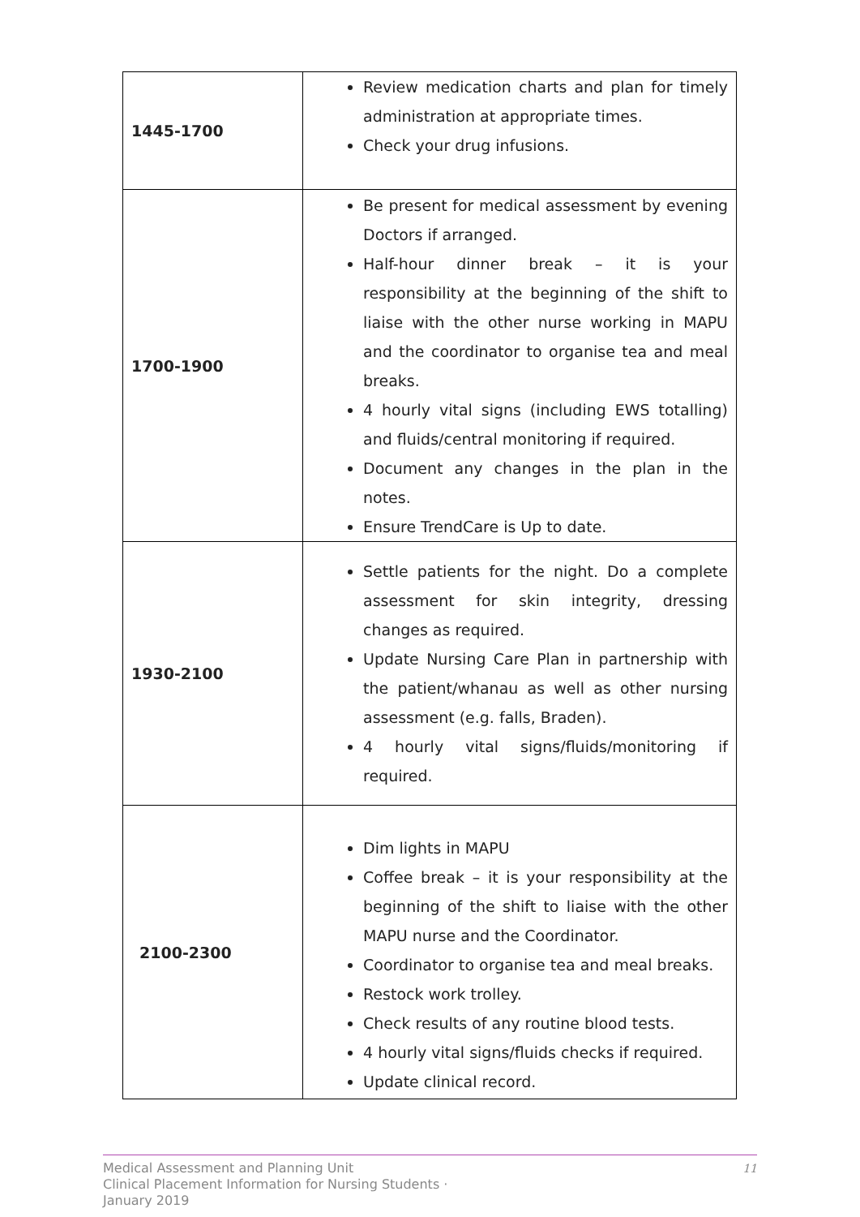| 1445-1700 | Review medication charts and plan for timely administration at appropriate times. Check your drug infusions. |
| 1700-1900 | Be present for medical assessment by evening Doctors if arranged. Half-hour dinner break – it is your responsibility at the beginning of the shift to liaise with the other nurse working in MAPU and the coordinator to organise tea and meal breaks. 4 hourly vital signs (including EWS totalling) and fluids/central monitoring if required. Document any changes in the plan in the notes. Ensure TrendCare is Up to date. |
| 1930-2100 | Settle patients for the night. Do a complete assessment for skin integrity, dressing changes as required. Update Nursing Care Plan in partnership with the patient/whanau as well as other nursing assessment (e.g. falls, Braden). 4 hourly vital signs/fluids/monitoring if required. |
| 2100-2300 | Dim lights in MAPU Coffee break – it is your responsibility at the beginning of the shift to liaise with the other MAPU nurse and the Coordinator. Coordinator to organise tea and meal breaks. Restock work trolley. Check results of any routine blood tests. 4 hourly vital signs/fluids checks if required. Update clinical record. |
Medical Assessment and Planning Unit
Clinical Placement Information for Nursing Students ·
January 2019
11